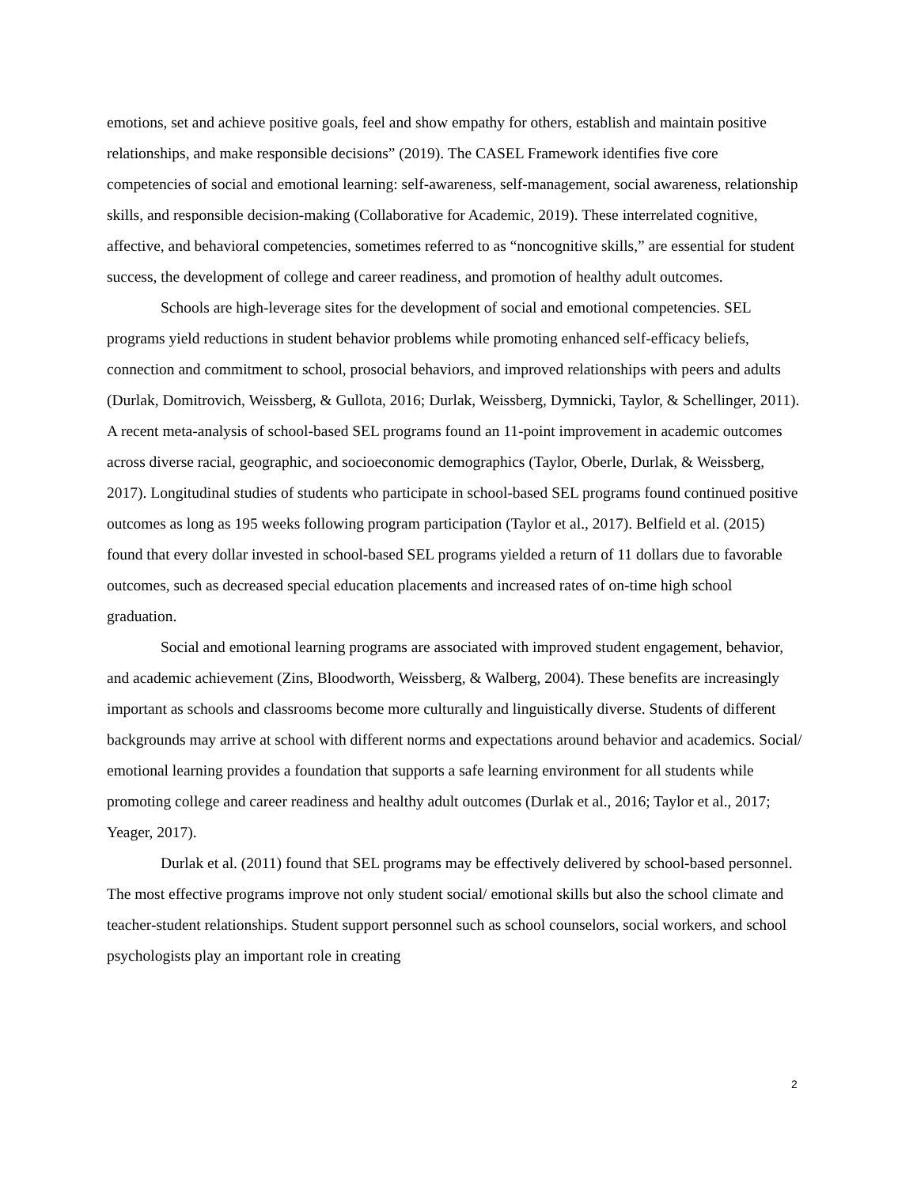emotions, set and achieve positive goals, feel and show empathy for others, establish and maintain positive relationships, and make responsible decisions” (2019). The CASEL Framework identifies five core competencies of social and emotional learning: self-awareness, self-management, social awareness, relationship skills, and responsible decision-making (Collaborative for Academic, 2019). These interrelated cognitive, affective, and behavioral competencies, sometimes referred to as “noncognitive skills,” are essential for student success, the development of college and career readiness, and promotion of healthy adult outcomes.
Schools are high-leverage sites for the development of social and emotional competencies. SEL programs yield reductions in student behavior problems while promoting enhanced self-efficacy beliefs, connection and commitment to school, prosocial behaviors, and improved relationships with peers and adults (Durlak, Domitrovich, Weissberg, & Gullota, 2016; Durlak, Weissberg, Dymnicki, Taylor, & Schellinger, 2011). A recent meta-analysis of school-based SEL programs found an 11-point improvement in academic outcomes across diverse racial, geographic, and socioeconomic demographics (Taylor, Oberle, Durlak, & Weissberg, 2017). Longitudinal studies of students who participate in school-based SEL programs found continued positive outcomes as long as 195 weeks following program participation (Taylor et al., 2017). Belfield et al. (2015) found that every dollar invested in school-based SEL programs yielded a return of 11 dollars due to favorable outcomes, such as decreased special education placements and increased rates of on-time high school graduation.
Social and emotional learning programs are associated with improved student engagement, behavior, and academic achievement (Zins, Bloodworth, Weissberg, & Walberg, 2004). These benefits are increasingly important as schools and classrooms become more culturally and linguistically diverse. Students of different backgrounds may arrive at school with different norms and expectations around behavior and academics. Social/ emotional learning provides a foundation that supports a safe learning environment for all students while promoting college and career readiness and healthy adult outcomes (Durlak et al., 2016; Taylor et al., 2017; Yeager, 2017).
Durlak et al. (2011) found that SEL programs may be effectively delivered by school-based personnel. The most effective programs improve not only student social/ emotional skills but also the school climate and teacher-student relationships. Student support personnel such as school counselors, social workers, and school psychologists play an important role in creating
2